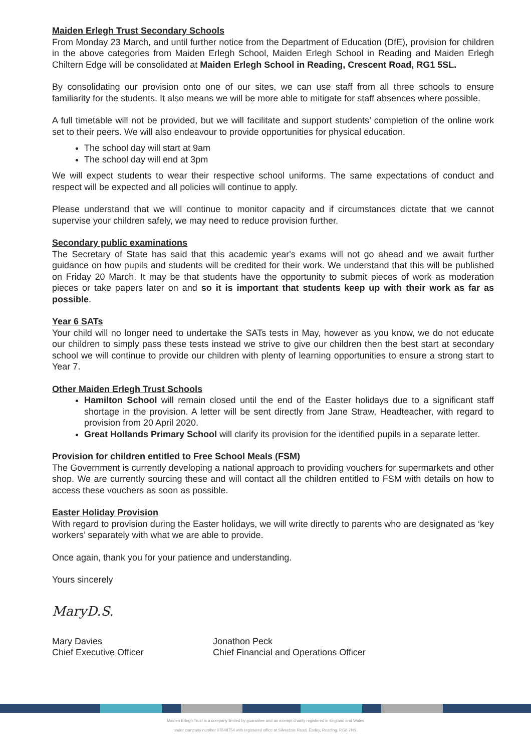Maiden Erlegh Trust Secondary Schools
From Monday 23 March, and until further notice from the Department of Education (DfE), provision for children in the above categories from Maiden Erlegh School, Maiden Erlegh School in Reading and Maiden Erlegh Chiltern Edge will be consolidated at Maiden Erlegh School in Reading, Crescent Road, RG1 5SL.
By consolidating our provision onto one of our sites, we can use staff from all three schools to ensure familiarity for the students. It also means we will be more able to mitigate for staff absences where possible.
A full timetable will not be provided, but we will facilitate and support students’ completion of the online work set to their peers. We will also endeavour to provide opportunities for physical education.
The school day will start at 9am
The school day will end at 3pm
We will expect students to wear their respective school uniforms. The same expectations of conduct and respect will be expected and all policies will continue to apply.
Please understand that we will continue to monitor capacity and if circumstances dictate that we cannot supervise your children safely, we may need to reduce provision further.
Secondary public examinations
The Secretary of State has said that this academic year's exams will not go ahead and we await further guidance on how pupils and students will be credited for their work. We understand that this will be published on Friday 20 March. It may be that students have the opportunity to submit pieces of work as moderation pieces or take papers later on and so it is important that students keep up with their work as far as possible.
Year 6 SATs
Your child will no longer need to undertake the SATs tests in May, however as you know, we do not educate our children to simply pass these tests instead we strive to give our children then the best start at secondary school we will continue to provide our children with plenty of learning opportunities to ensure a strong start to Year 7.
Other Maiden Erlegh Trust Schools
Hamilton School will remain closed until the end of the Easter holidays due to a significant staff shortage in the provision. A letter will be sent directly from Jane Straw, Headteacher, with regard to provision from 20 April 2020.
Great Hollands Primary School will clarify its provision for the identified pupils in a separate letter.
Provision for children entitled to Free School Meals (FSM)
The Government is currently developing a national approach to providing vouchers for supermarkets and other shop. We are currently sourcing these and will contact all the children entitled to FSM with details on how to access these vouchers as soon as possible.
Easter Holiday Provision
With regard to provision during the Easter holidays, we will write directly to parents who are designated as ‘key workers’ separately with what we are able to provide.
Once again, thank you for your patience and understanding.
Yours sincerely
MaryD.S.
Mary Davies
Chief Executive Officer
​
Jonathon Peck
Chief Financial and Operations Officer
Maiden Erlegh Trust is a company limited by guarantee and an exempt charity registered in England and Wales
under company number 07548754 with registered office at Silverdale Road, Earley, Reading, RG6 7HS.